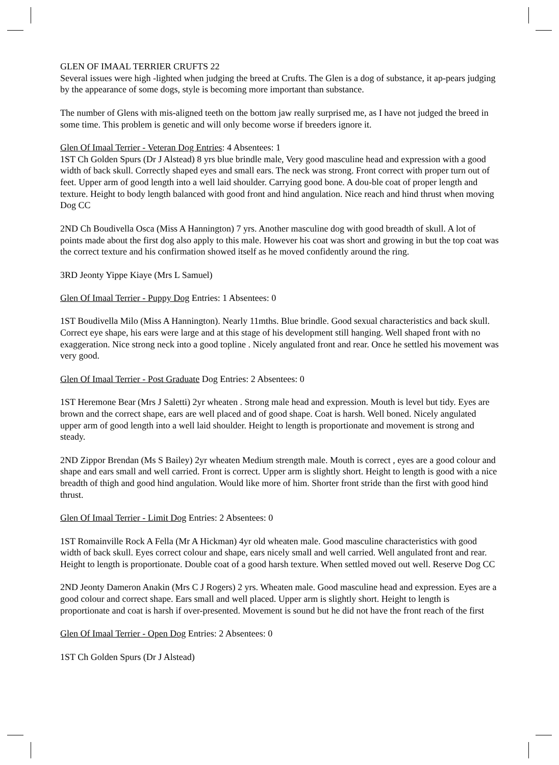GLEN OF IMAAL TERRIER CRUFTS 22
Several issues were high -lighted when judging the breed at Crufts. The Glen is a dog of substance, it ap-pears judging by the appearance of some dogs, style is becoming more important than substance.
The number of Glens with mis-aligned teeth on the bottom jaw really surprised me, as I have not judged the breed in some time. This problem is genetic and will only become worse if breeders ignore it.
Glen Of Imaal Terrier - Veteran Dog Entries: 4 Absentees: 1
1ST Ch Golden Spurs (Dr J Alstead) 8 yrs blue brindle male, Very good masculine head and expression with a good width of back skull. Correctly shaped eyes and small ears. The neck was strong. Front correct with proper turn out of feet. Upper arm of good length into a well laid shoulder. Carrying good bone. A dou-ble coat of proper length and texture. Height to body length balanced with good front and hind angulation. Nice reach and hind thrust when moving Dog CC
2ND Ch Boudivella Osca (Miss A Hannington) 7 yrs. Another masculine dog with good breadth of skull. A lot of points made about the first dog also apply to this male. However his coat was short and growing in but the top coat was the correct texture and his confirmation showed itself as he moved confidently around the ring.
3RD Jeonty Yippe Kiaye (Mrs L Samuel)
Glen Of Imaal Terrier - Puppy Dog Entries: 1 Absentees: 0
1ST Boudivella Milo (Miss A Hannington). Nearly 11mths. Blue brindle. Good sexual characteristics and back skull. Correct eye shape, his ears were large and at this stage of his development still hanging. Well shaped front with no exaggeration. Nice strong neck into a good topline . Nicely angulated front and rear. Once he settled his movement was very good.
Glen Of Imaal Terrier - Post Graduate Dog Entries: 2 Absentees: 0
1ST Heremone Bear (Mrs J Saletti) 2yr wheaten . Strong male head and expression. Mouth is level but tidy. Eyes are brown and the correct shape, ears are well placed and of good shape. Coat is harsh. Well boned. Nicely angulated upper arm of good length into a well laid shoulder. Height to length is proportionate and movement is strong and steady.
2ND Zippor Brendan (Ms S Bailey) 2yr wheaten Medium strength male. Mouth is correct , eyes are a good colour and shape and ears small and well carried. Front is correct. Upper arm is slightly short. Height to length is good with a nice breadth of thigh and good hind angulation. Would like more of him. Shorter front stride than the first with good hind thrust.
Glen Of Imaal Terrier - Limit Dog Entries: 2 Absentees: 0
1ST Romainville Rock A Fella (Mr A Hickman) 4yr old wheaten male. Good masculine characteristics with good width of back skull. Eyes correct colour and shape, ears nicely small and well carried. Well angulated front and rear. Height to length is proportionate. Double coat of a good harsh texture. When settled moved out well. Reserve Dog CC
2ND Jeonty Dameron Anakin (Mrs C J Rogers) 2 yrs. Wheaten male. Good masculine head and expression. Eyes are a good colour and correct shape. Ears small and well placed. Upper arm is slightly short. Height to length is proportionate and coat is harsh if over-presented. Movement is sound but he did not have the front reach of the first
Glen Of Imaal Terrier - Open Dog Entries: 2 Absentees: 0
1ST Ch Golden Spurs (Dr J Alstead)